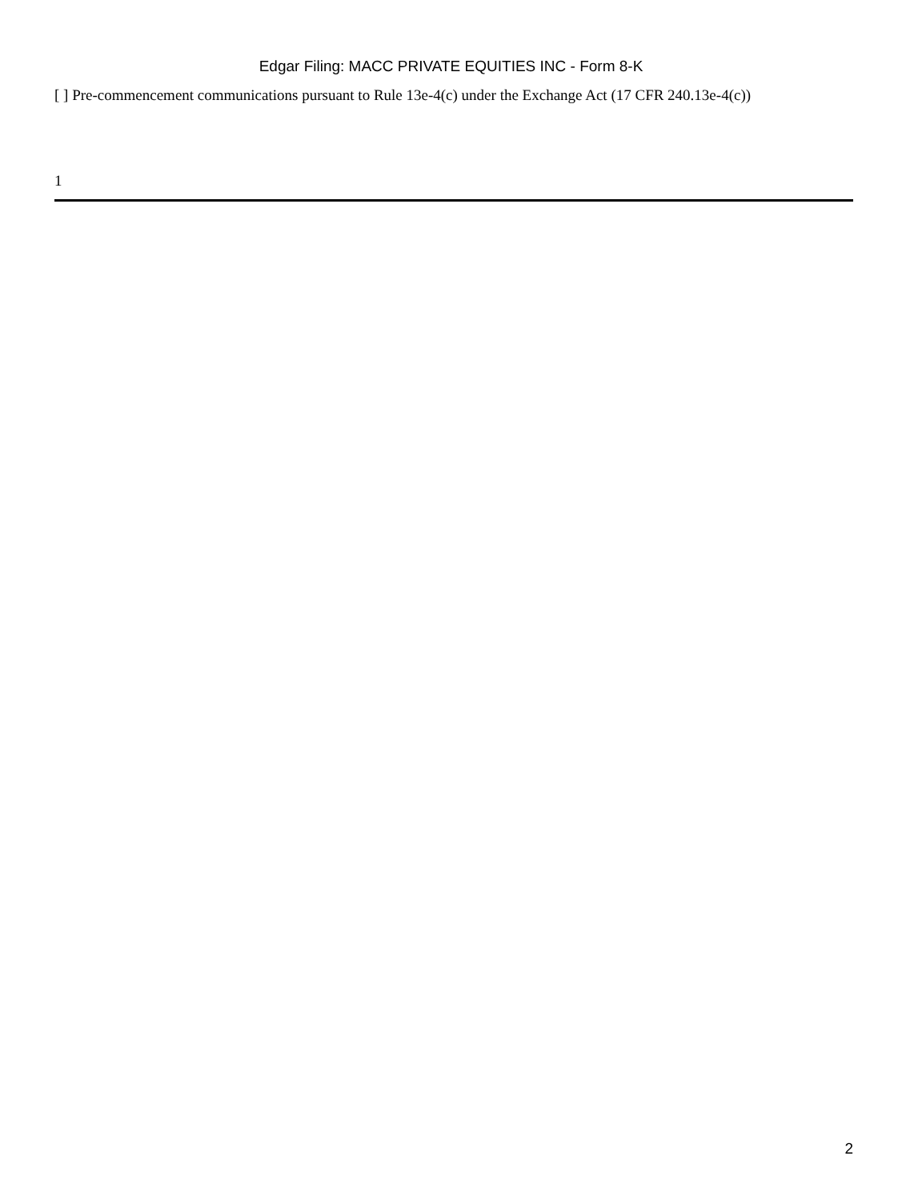Edgar Filing: MACC PRIVATE EQUITIES INC - Form 8-K
[ ] Pre-commencement communications pursuant to Rule 13e-4(c) under the Exchange Act (17 CFR 240.13e-4(c))
1
2